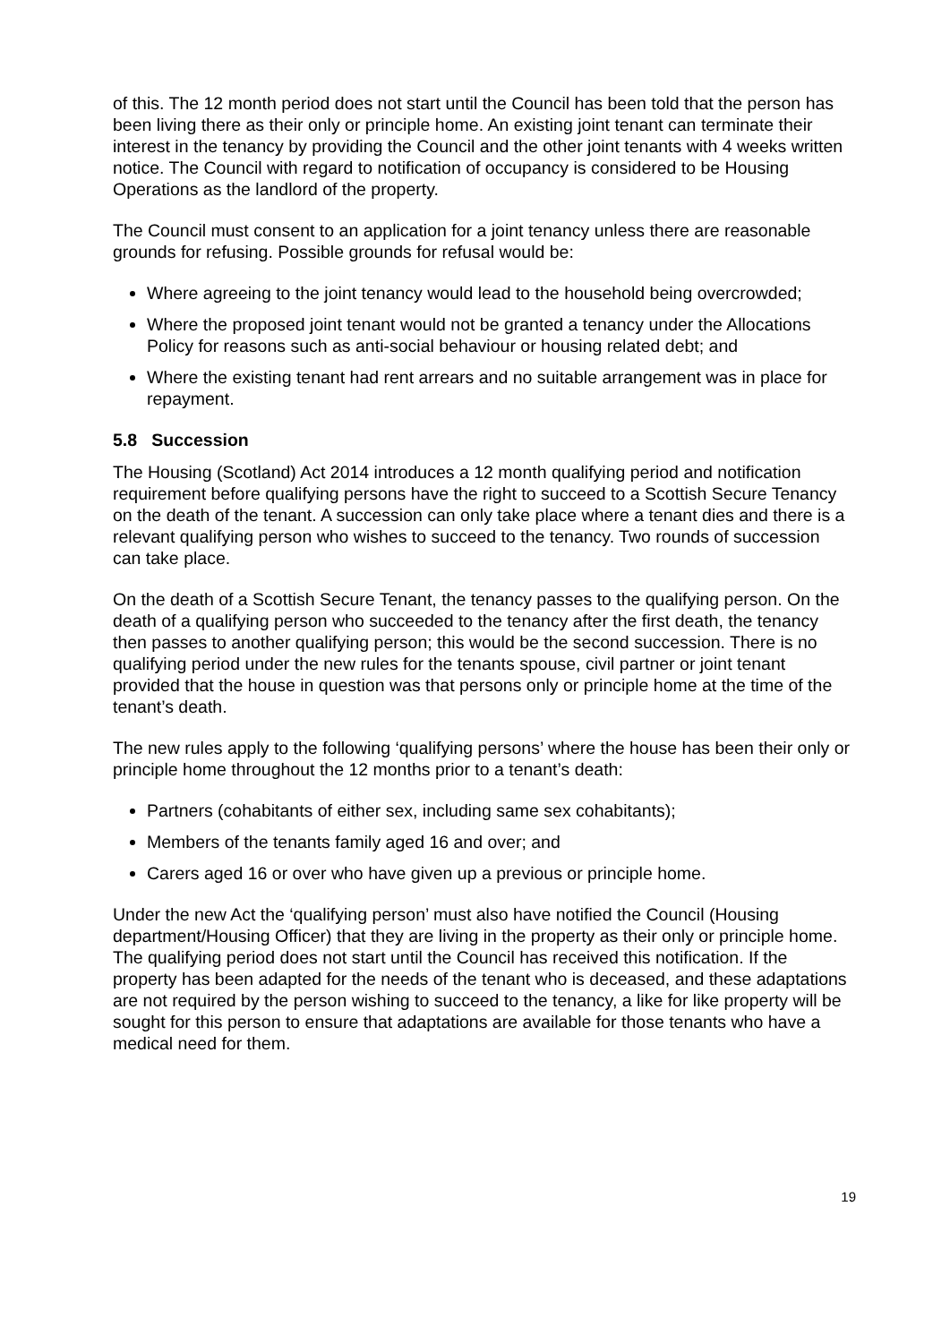of this. The 12 month period does not start until the Council has been told that the person has been living there as their only or principle home. An existing joint tenant can terminate their interest in the tenancy by providing the Council and the other joint tenants with 4 weeks written notice. The Council with regard to notification of occupancy is considered to be Housing Operations as the landlord of the property.
The Council must consent to an application for a joint tenancy unless there are reasonable grounds for refusing. Possible grounds for refusal would be:
Where agreeing to the joint tenancy would lead to the household being overcrowded;
Where the proposed joint tenant would not be granted a tenancy under the Allocations Policy for reasons such as anti-social behaviour or housing related debt; and
Where the existing tenant had rent arrears and no suitable arrangement was in place for repayment.
5.8 Succession
The Housing (Scotland) Act 2014 introduces a 12 month qualifying period and notification requirement before qualifying persons have the right to succeed to a Scottish Secure Tenancy on the death of the tenant. A succession can only take place where a tenant dies and there is a relevant qualifying person who wishes to succeed to the tenancy. Two rounds of succession can take place.
On the death of a Scottish Secure Tenant, the tenancy passes to the qualifying person. On the death of a qualifying person who succeeded to the tenancy after the first death, the tenancy then passes to another qualifying person; this would be the second succession. There is no qualifying period under the new rules for the tenants spouse, civil partner or joint tenant provided that the house in question was that persons only or principle home at the time of the tenant’s death.
The new rules apply to the following ‘qualifying persons’ where the house has been their only or principle home throughout the 12 months prior to a tenant’s death:
Partners (cohabitants of either sex, including same sex cohabitants);
Members of the tenants family aged 16 and over; and
Carers aged 16 or over who have given up a previous or principle home.
Under the new Act the ‘qualifying person’ must also have notified the Council (Housing department/Housing Officer) that they are living in the property as their only or principle home. The qualifying period does not start until the Council has received this notification. If the property has been adapted for the needs of the tenant who is deceased, and these adaptations are not required by the person wishing to succeed to the tenancy, a like for like property will be sought for this person to ensure that adaptations are available for those tenants who have a medical need for them.
19